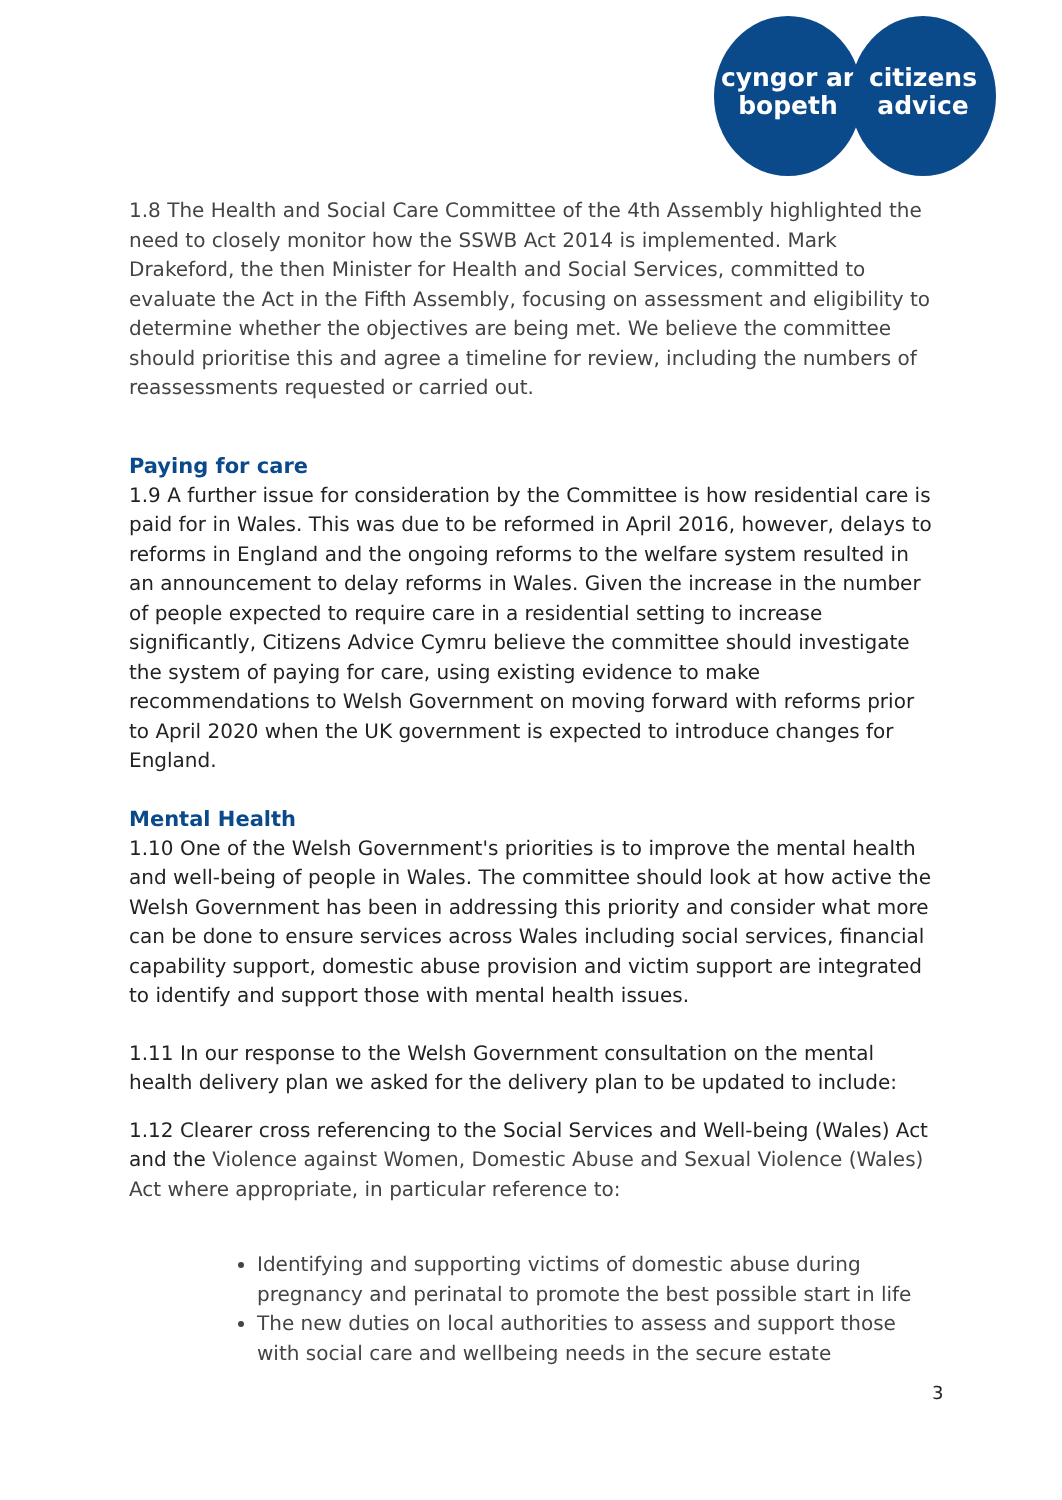cyngor ar
bopeth
citizens
advice
1.8 The Health and Social Care Committee of the 4th Assembly highlighted the need to closely monitor how the SSWB Act 2014 is implemented. Mark Drakeford, the then Minister for Health and Social Services, committed to evaluate the Act in the Fifth Assembly, focusing on assessment and eligibility to determine whether the objectives are being met. We believe the committee should prioritise this and agree a timeline for review, including the numbers of reassessments requested or carried out.
Paying for care
1.9 A further issue for consideration by the Committee is how residential care is paid for in Wales. This was due to be reformed in April 2016, however, delays to reforms in England and the ongoing reforms to the welfare system resulted in an announcement to delay reforms in Wales. Given the increase in the number of people expected to require care in a residential setting to increase significantly, Citizens Advice Cymru believe the committee should investigate the system of paying for care, using existing evidence to make recommendations to Welsh Government on moving forward with reforms prior to April 2020 when the UK government is expected to introduce changes for England.
Mental Health
1.10 One of the Welsh Government's priorities is to improve the mental health and well-being of people in Wales. The committee should look at how active the Welsh Government has been in addressing this priority and consider what more can be done to ensure services across Wales including social services, financial capability support, domestic abuse provision and victim support are integrated to identify and support those with mental health issues.
1.11 In our response to the Welsh Government consultation on the mental health delivery plan we asked for the delivery plan to be updated to include:
1.12 Clearer cross referencing to the Social Services and Well-being (Wales) Act and the Violence against Women, Domestic Abuse and Sexual Violence (Wales) Act where appropriate, in particular reference to:
Identifying and supporting victims of domestic abuse during pregnancy and perinatal to promote the best possible start in life
The new duties on local authorities to assess and support those with social care and wellbeing needs in the secure estate
3